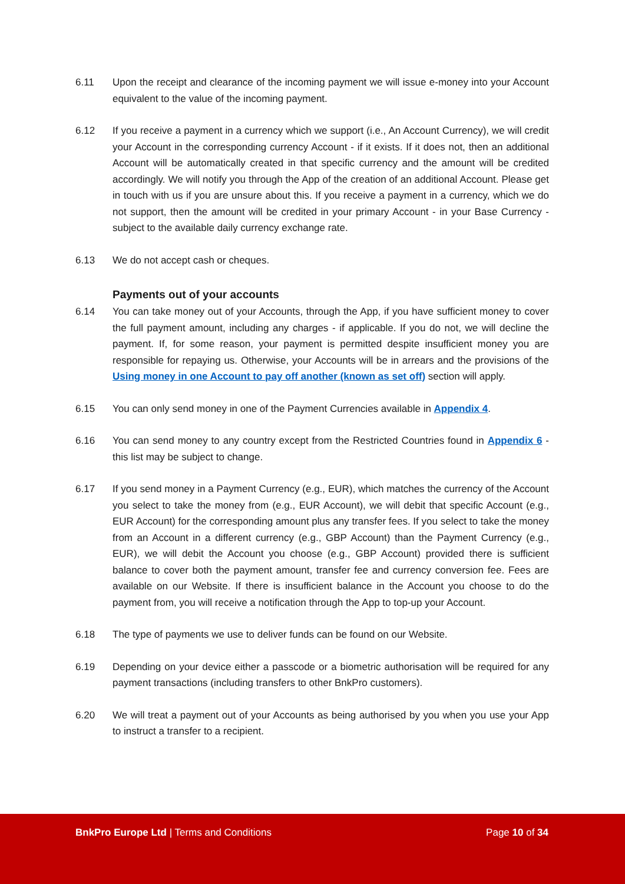6.11 Upon the receipt and clearance of the incoming payment we will issue e-money into your Account equivalent to the value of the incoming payment.
6.12 If you receive a payment in a currency which we support (i.e., An Account Currency), we will credit your Account in the corresponding currency Account - if it exists. If it does not, then an additional Account will be automatically created in that specific currency and the amount will be credited accordingly. We will notify you through the App of the creation of an additional Account. Please get in touch with us if you are unsure about this. If you receive a payment in a currency, which we do not support, then the amount will be credited in your primary Account - in your Base Currency - subject to the available daily currency exchange rate.
6.13 We do not accept cash or cheques.
Payments out of your accounts
6.14 You can take money out of your Accounts, through the App, if you have sufficient money to cover the full payment amount, including any charges - if applicable. If you do not, we will decline the payment. If, for some reason, your payment is permitted despite insufficient money you are responsible for repaying us. Otherwise, your Accounts will be in arrears and the provisions of the Using money in one Account to pay off another (known as set off) section will apply.
6.15 You can only send money in one of the Payment Currencies available in Appendix 4.
6.16 You can send money to any country except from the Restricted Countries found in Appendix 6 - this list may be subject to change.
6.17 If you send money in a Payment Currency (e.g., EUR), which matches the currency of the Account you select to take the money from (e.g., EUR Account), we will debit that specific Account (e.g., EUR Account) for the corresponding amount plus any transfer fees. If you select to take the money from an Account in a different currency (e.g., GBP Account) than the Payment Currency (e.g., EUR), we will debit the Account you choose (e.g., GBP Account) provided there is sufficient balance to cover both the payment amount, transfer fee and currency conversion fee. Fees are available on our Website. If there is insufficient balance in the Account you choose to do the payment from, you will receive a notification through the App to top-up your Account.
6.18 The type of payments we use to deliver funds can be found on our Website.
6.19 Depending on your device either a passcode or a biometric authorisation will be required for any payment transactions (including transfers to other BnkPro customers).
6.20 We will treat a payment out of your Accounts as being authorised by you when you use your App to instruct a transfer to a recipient.
BnkPro Europe Ltd | Terms and Conditions Page 10 of 34